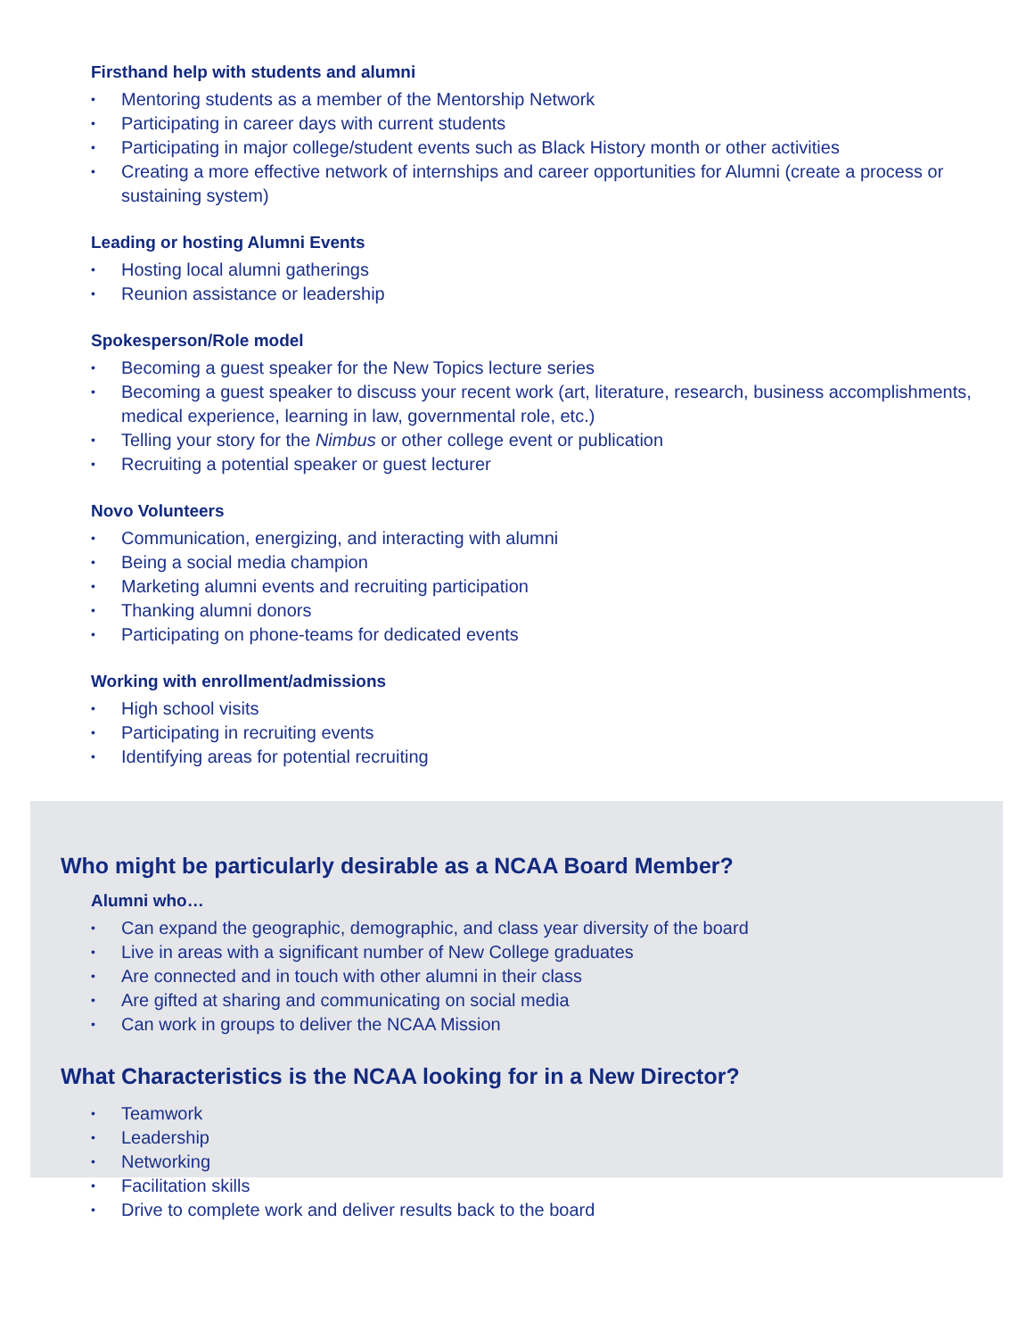Firsthand help with students and alumni
• Mentoring students as a member of the Mentorship Network
• Participating in career days with current students
• Participating in major college/student events such as Black History month or other activities
• Creating a more effective network of internships and career opportunities for Alumni (create a process or sustaining system)
Leading or hosting Alumni Events
• Hosting local alumni gatherings
• Reunion assistance or leadership
Spokesperson/Role model
• Becoming a guest speaker for the New Topics lecture series
• Becoming a guest speaker to discuss your recent work (art, literature, research, business accomplishments, medical experience, learning in law, governmental role, etc.)
• Telling your story for the Nimbus or other college event or publication
• Recruiting a potential speaker or guest lecturer
Novo Volunteers
• Communication, energizing, and interacting with alumni
• Being a social media champion
• Marketing alumni events and recruiting participation
• Thanking alumni donors
• Participating on phone-teams for dedicated events
Working with enrollment/admissions
• High school visits
• Participating in recruiting events
• Identifying areas for potential recruiting
Who might be particularly desirable as a NCAA Board Member?
Alumni who…
• Can expand the geographic, demographic, and class year diversity of the board
• Live in areas with a significant number of New College graduates
• Are connected and in touch with other alumni in their class
• Are gifted at sharing and communicating on social media
• Can work in groups to deliver the NCAA Mission
What Characteristics is the NCAA looking for in a New Director?
• Teamwork
• Leadership
• Networking
• Facilitation skills
• Drive to complete work and deliver results back to the board